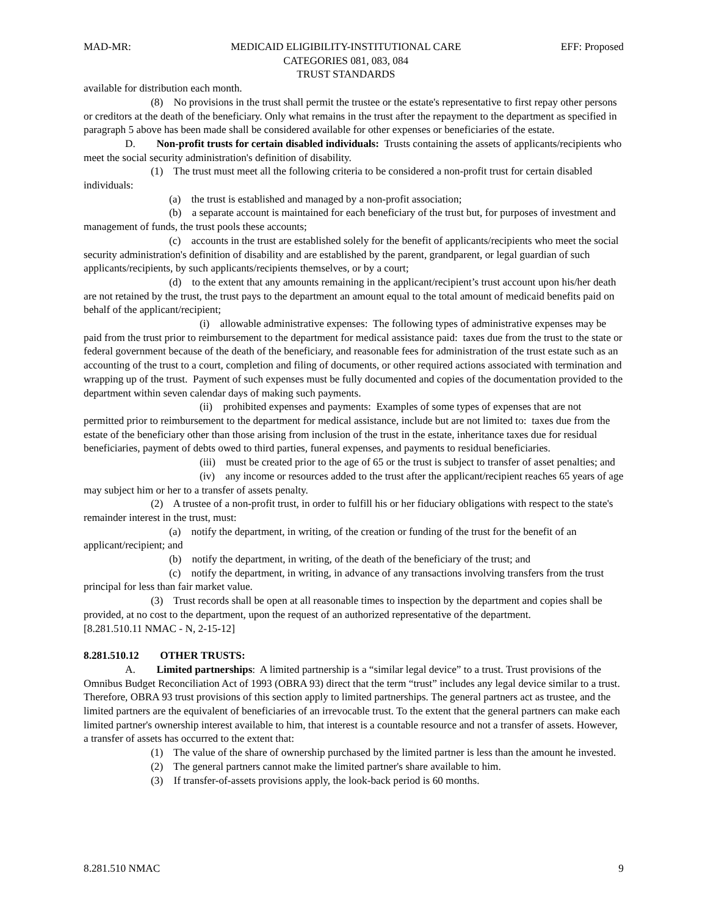MAD-MR: MEDICAID ELIGIBILITY-INSTITUTIONAL CARE
CATEGORIES 081, 083, 084
TRUST STANDARDS EFF: Proposed
available for distribution each month.
(8) No provisions in the trust shall permit the trustee or the estate's representative to first repay other persons or creditors at the death of the beneficiary. Only what remains in the trust after the repayment to the department as specified in paragraph 5 above has been made shall be considered available for other expenses or beneficiaries of the estate.
D. Non-profit trusts for certain disabled individuals: Trusts containing the assets of applicants/recipients who meet the social security administration's definition of disability.
(1) The trust must meet all the following criteria to be considered a non-profit trust for certain disabled individuals:
(a) the trust is established and managed by a non-profit association;
(b) a separate account is maintained for each beneficiary of the trust but, for purposes of investment and management of funds, the trust pools these accounts;
(c) accounts in the trust are established solely for the benefit of applicants/recipients who meet the social security administration's definition of disability and are established by the parent, grandparent, or legal guardian of such applicants/recipients, by such applicants/recipients themselves, or by a court;
(d) to the extent that any amounts remaining in the applicant/recipient’s trust account upon his/her death are not retained by the trust, the trust pays to the department an amount equal to the total amount of medicaid benefits paid on behalf of the applicant/recipient;
(i) allowable administrative expenses: The following types of administrative expenses may be paid from the trust prior to reimbursement to the department for medical assistance paid: taxes due from the trust to the state or federal government because of the death of the beneficiary, and reasonable fees for administration of the trust estate such as an accounting of the trust to a court, completion and filing of documents, or other required actions associated with termination and wrapping up of the trust. Payment of such expenses must be fully documented and copies of the documentation provided to the department within seven calendar days of making such payments.
(ii) prohibited expenses and payments: Examples of some types of expenses that are not permitted prior to reimbursement to the department for medical assistance, include but are not limited to: taxes due from the estate of the beneficiary other than those arising from inclusion of the trust in the estate, inheritance taxes due for residual beneficiaries, payment of debts owed to third parties, funeral expenses, and payments to residual beneficiaries.
(iii) must be created prior to the age of 65 or the trust is subject to transfer of asset penalties; and
(iv) any income or resources added to the trust after the applicant/recipient reaches 65 years of age may subject him or her to a transfer of assets penalty.
(2) A trustee of a non-profit trust, in order to fulfill his or her fiduciary obligations with respect to the state's remainder interest in the trust, must:
(a) notify the department, in writing, of the creation or funding of the trust for the benefit of an applicant/recipient; and
(b) notify the department, in writing, of the death of the beneficiary of the trust; and
(c) notify the department, in writing, in advance of any transactions involving transfers from the trust principal for less than fair market value.
(3) Trust records shall be open at all reasonable times to inspection by the department and copies shall be provided, at no cost to the department, upon the request of an authorized representative of the department.
[8.281.510.11 NMAC - N, 2-15-12]
8.281.510.12 OTHER TRUSTS:
A. Limited partnerships: A limited partnership is a “similar legal device” to a trust. Trust provisions of the Omnibus Budget Reconciliation Act of 1993 (OBRA 93) direct that the term “trust” includes any legal device similar to a trust. Therefore, OBRA 93 trust provisions of this section apply to limited partnerships. The general partners act as trustee, and the limited partners are the equivalent of beneficiaries of an irrevocable trust. To the extent that the general partners can make each limited partner's ownership interest available to him, that interest is a countable resource and not a transfer of assets. However, a transfer of assets has occurred to the extent that:
(1) The value of the share of ownership purchased by the limited partner is less than the amount he invested.
(2) The general partners cannot make the limited partner's share available to him.
(3) If transfer-of-assets provisions apply, the look-back period is 60 months.
8.281.510 NMAC 9